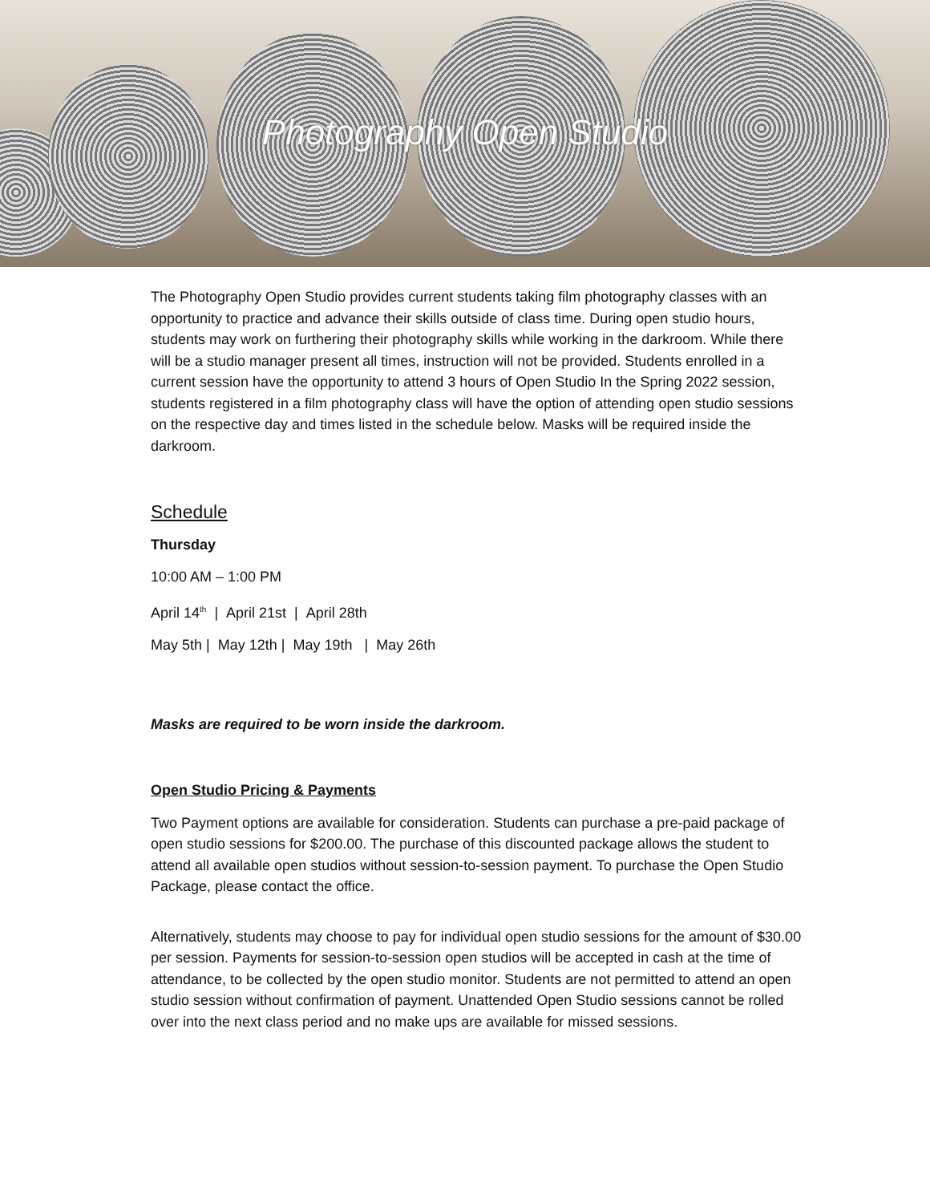Photography Open Studio
The Photography Open Studio provides current students taking film photography classes with an opportunity to practice and advance their skills outside of class time. During open studio hours, students may work on furthering their photography skills while working in the darkroom. While there will be a studio manager present all times, instruction will not be provided. Students enrolled in a current session have the opportunity to attend 3 hours of Open Studio In the Spring 2022 session, students registered in a film photography class will have the option of attending open studio sessions on the respective day and times listed in the schedule below. Masks will be required inside the darkroom.
Schedule
Thursday
10:00 AM – 1:00 PM
April 14<sup>th</sup> | April 21st | April 28th
May 5th | May 12th | May 19th | May 26th
Masks are required to be worn inside the darkroom.
Open Studio Pricing & Payments
Two Payment options are available for consideration. Students can purchase a pre-paid package of open studio sessions for $200.00. The purchase of this discounted package allows the student to attend all available open studios without session-to-session payment. To purchase the Open Studio Package, please contact the office.
Alternatively, students may choose to pay for individual open studio sessions for the amount of $30.00 per session. Payments for session-to-session open studios will be accepted in cash at the time of attendance, to be collected by the open studio monitor. Students are not permitted to attend an open studio session without confirmation of payment. Unattended Open Studio sessions cannot be rolled over into the next class period and no make ups are available for missed sessions.